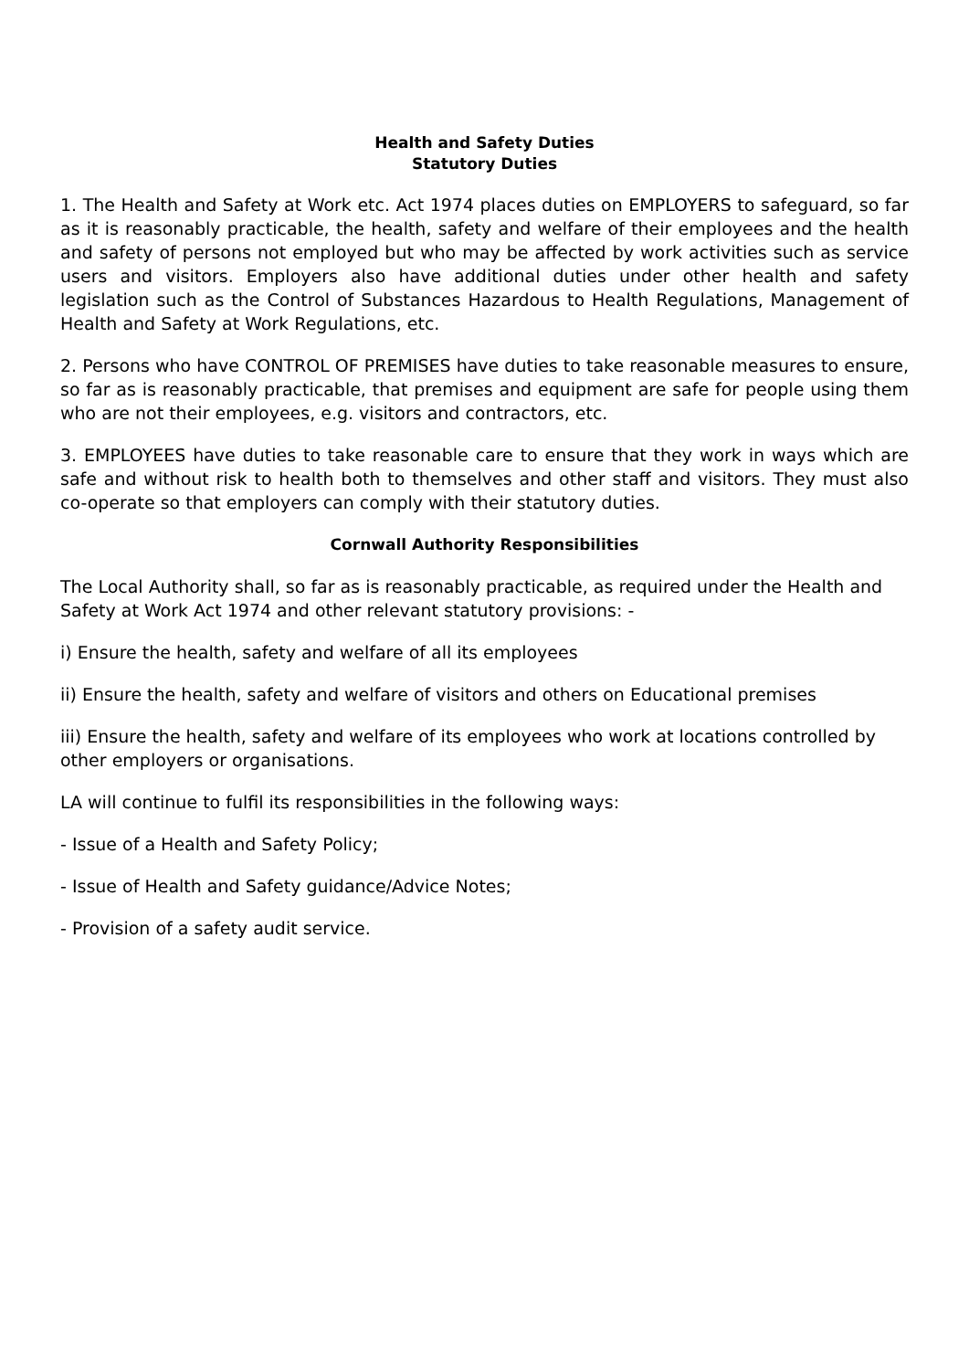Health and Safety Duties
Statutory Duties
1. The Health and Safety at Work etc. Act 1974 places duties on EMPLOYERS to safeguard, so far as it is reasonably practicable, the health, safety and welfare of their employees and the health and safety of persons not employed but who may be affected by work activities such as service users and visitors. Employers also have additional duties under other health and safety legislation such as the Control of Substances Hazardous to Health Regulations, Management of Health and Safety at Work Regulations, etc.
2. Persons who have CONTROL OF PREMISES have duties to take reasonable measures to ensure, so far as is reasonably practicable, that premises and equipment are safe for people using them who are not their employees, e.g. visitors and contractors, etc.
3. EMPLOYEES have duties to take reasonable care to ensure that they work in ways which are safe and without risk to health both to themselves and other staff and visitors. They must also co-operate so that employers can comply with their statutory duties.
Cornwall Authority Responsibilities
The Local Authority shall, so far as is reasonably practicable, as required under the Health and Safety at Work Act 1974 and other relevant statutory provisions: -
i) Ensure the health, safety and welfare of all its employees
ii) Ensure the health, safety and welfare of visitors and others on Educational premises
iii) Ensure the health, safety and welfare of its employees who work at locations controlled by other employers or organisations.
LA will continue to fulfil its responsibilities in the following ways:
- Issue of a Health and Safety Policy;
- Issue of Health and Safety guidance/Advice Notes;
- Provision of a safety audit service.